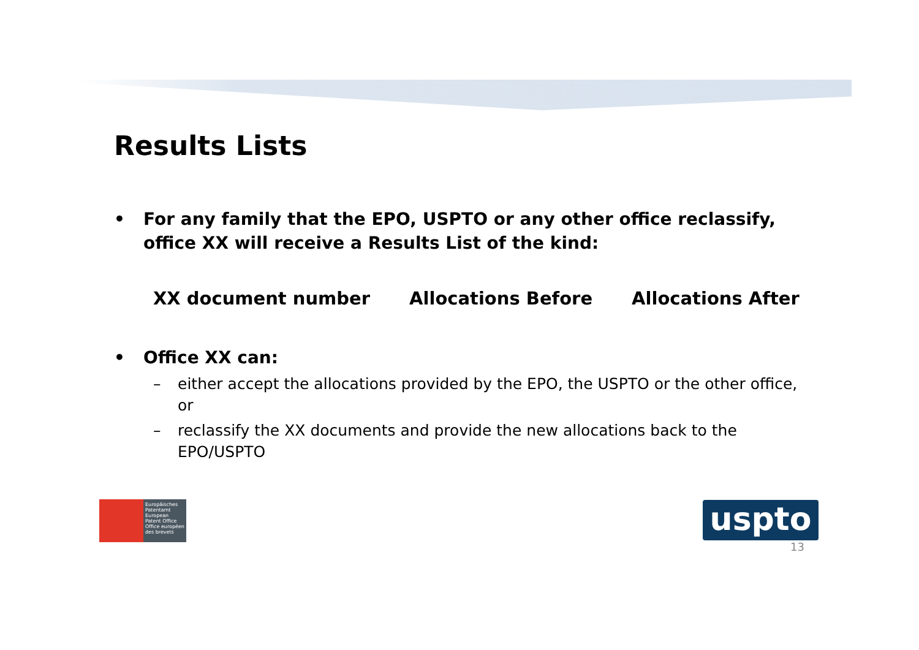Results Lists
• For any family that the EPO, USPTO or any other office reclassify, office XX will receive a Results List of the kind:
XX document number Allocations Before Allocations After
• Office XX can:
– either accept the allocations provided by the EPO, the USPTO or the other office, or
– reclassify the XX documents and provide the new allocations back to the EPO/USPTO
Europäisches Patentamt
European Patent Office
Office européen des brevets
uspto
13